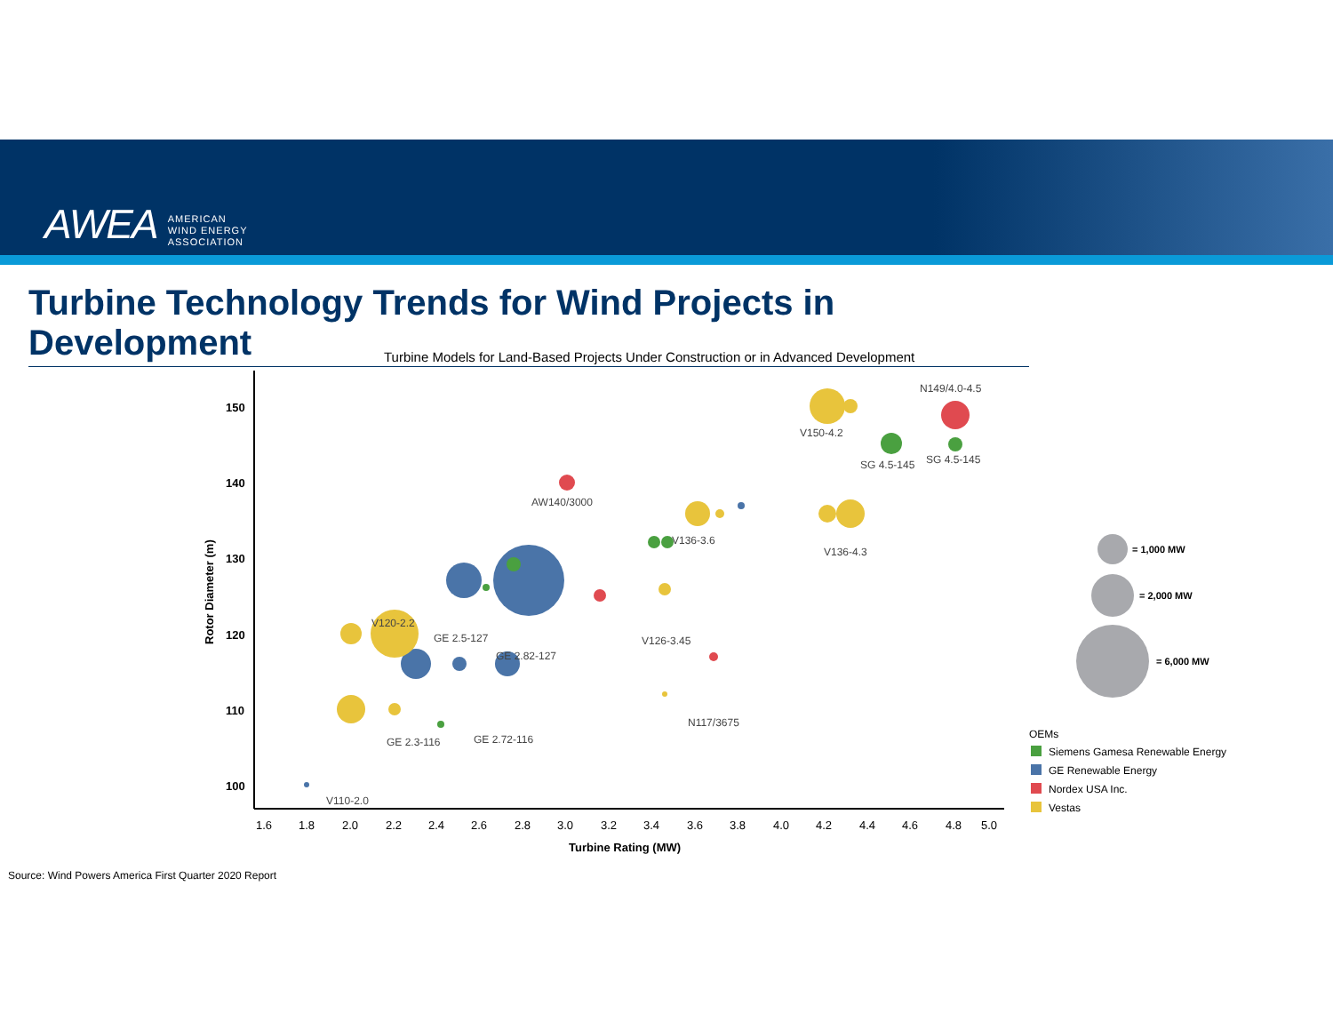AWEA AMERICAN
WIND ENERGY
ASSOCIATION
Turbine Technology Trends for Wind Projects in Development
Turbine Models for Land-Based Projects Under Construction or in Advanced Development
150
140
130
120
110
100
1.6
1.8
2.0
2.2
2.4
2.6
2.8
3.0
3.2
3.4
3.6
3.8
4.0
4.2
4.4
4.6
4.8
5.0
Turbine Rating (MW)
Rotor Diameter (m)
N149/4.0-4.5
V150-4.2
SG 4.5-145
SG 4.5-145
AW140/3000
V136-3.6
V136-4.3
V126-3.45
V120-2.2
GE 2.5-127
GE 2.82-127
N117/3675
GE 2.3-116
GE 2.72-116
V110-2.0
= 1,000 MW
= 2,000 MW
= 6,000 MW
OEMs
Siemens Gamesa Renewable Energy
GE Renewable Energy
Nordex USA Inc.
Vestas
Source: Wind Powers America First Quarter 2020 Report